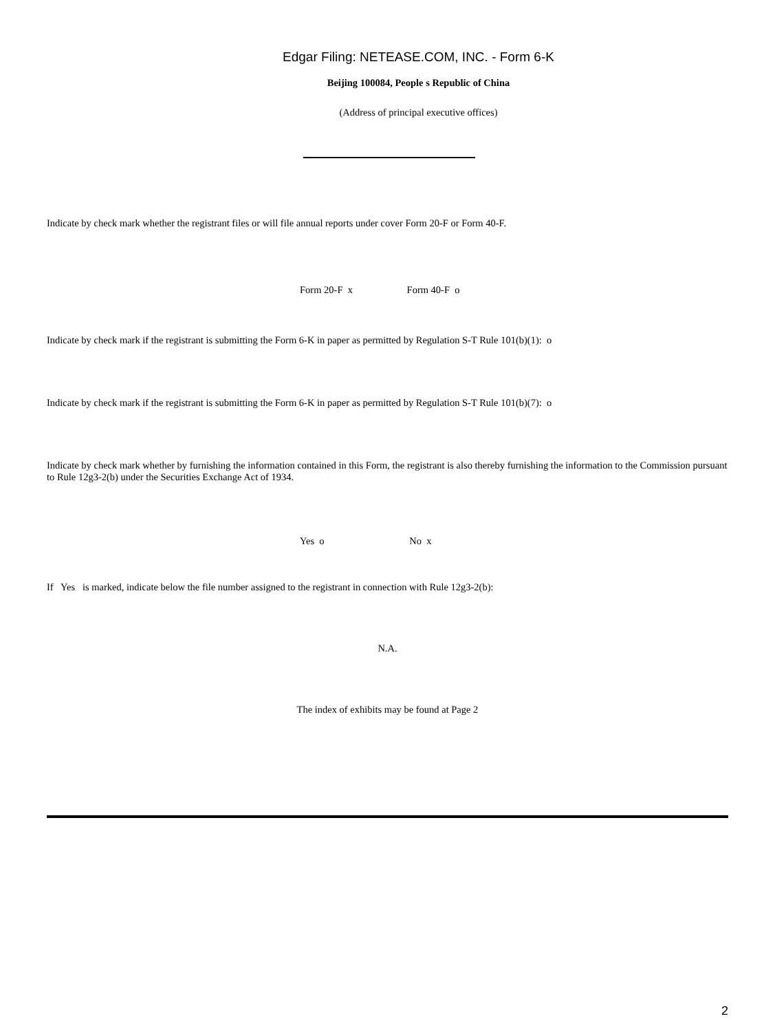Edgar Filing: NETEASE.COM, INC. - Form 6-K
Beijing 100084, People s Republic of China
(Address of principal executive offices)
Indicate by check mark whether the registrant files or will file annual reports under cover Form 20-F or Form 40-F.
Form 20-F x Form 40-F o
Indicate by check mark if the registrant is submitting the Form 6-K in paper as permitted by Regulation S-T Rule 101(b)(1): o
Indicate by check mark if the registrant is submitting the Form 6-K in paper as permitted by Regulation S-T Rule 101(b)(7): o
Indicate by check mark whether by furnishing the information contained in this Form, the registrant is also thereby furnishing the information to the Commission pursuant to Rule 12g3-2(b) under the Securities Exchange Act of 1934.
Yes o No x
If Yes is marked, indicate below the file number assigned to the registrant in connection with Rule 12g3-2(b):
N.A.
The index of exhibits may be found at Page 2
2